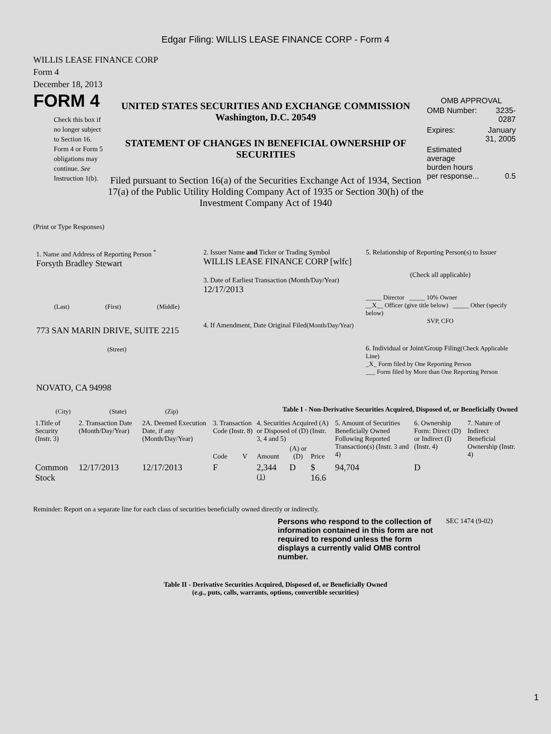Edgar Filing: WILLIS LEASE FINANCE CORP - Form 4
WILLIS LEASE FINANCE CORP
Form 4
December 18, 2013
FORM 4
Check this box if no longer subject to Section 16. Form 4 or Form 5 obligations may continue. See Instruction 1(b).
UNITED STATES SECURITIES AND EXCHANGE COMMISSION
Washington, D.C. 20549
STATEMENT OF CHANGES IN BENEFICIAL OWNERSHIP OF SECURITIES
Filed pursuant to Section 16(a) of the Securities Exchange Act of 1934, Section 17(a) of the Public Utility Holding Company Act of 1935 or Section 30(h) of the Investment Company Act of 1940
OMB APPROVAL
| OMB Number: | 3235-0287 |
| Expires: | January 31, 2005 |
| Estimated average burden hours per response... | 0.5 |
(Print or Type Responses)
1. Name and Address of Reporting Person <sup>*</sup>
Forsyth Bradley Stewart
(Last) (First) (Middle)
773 SAN MARIN DRIVE, SUITE 2215
(Street)
NOVATO, CA 94998
(City) (State) (Zip)
2. Issuer Name and Ticker or Trading Symbol
WILLIS LEASE FINANCE CORP [wlfc]
3. Date of Earliest Transaction (Month/Day/Year)
12/17/2013
4. If Amendment, Date Original Filed(Month/Day/Year)
5. Relationship of Reporting Person(s) to Issuer
(Check all applicable)
_____ Director _____ 10% Owner
__X__ Officer (give title below) _____ Other (specify below)
SVP, CFO
6. Individual or Joint/Group Filing(Check Applicable Line)
_X_ Form filed by One Reporting Person
___ Form filed by More than One Reporting Person
Table I - Non-Derivative Securities Acquired, Disposed of, or Beneficially Owned
| 1.Title of Security (Instr. 3) | 2. Transaction Date (Month/Day/Year) | 2A. Deemed Execution Date, if any (Month/Day/Year) | 3. Transaction Code (Instr. 8) | | 4. Securities Acquired (A) or Disposed of (D) (Instr. 3, 4 and 5) | | | 5. Amount of Securities Beneficially Owned Following Reported Transaction(s) (Instr. 3 and 4) | 6. Ownership Form: Direct (D) or Indirect (I) (Instr. 4) | 7. Nature of Indirect Beneficial Ownership (Instr. 4) |
| --- | --- | --- | --- | --- | --- | --- | --- | --- | --- | --- |
| | | | Code | V | Amount | (A) or (D) | Price | | | |
| Common Stock | 12/17/2013 | 12/17/2013 | F | | 2,344 <sup>(1)</sup> | D | $ 16.6 | 94,704 | D | |
Reminder: Report on a separate line for each class of securities beneficially owned directly or indirectly.
Persons who respond to the collection of information contained in this form are not required to respond unless the form displays a currently valid OMB control number.
SEC 1474 (9-02)
Table II - Derivative Securities Acquired, Disposed of, or Beneficially Owned
(e.g., puts, calls, warrants, options, convertible securities)
1